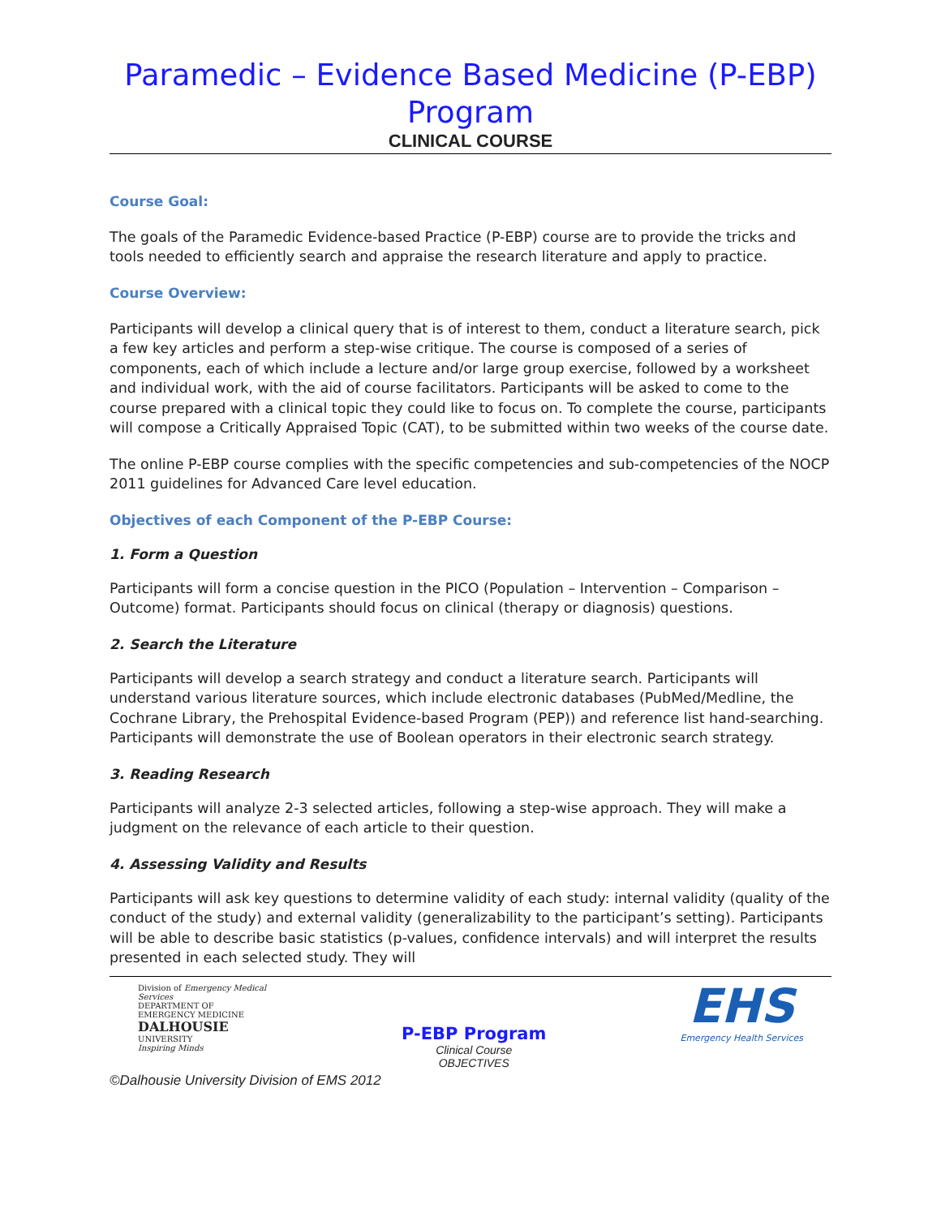Paramedic – Evidence Based Medicine (P-EBP) Program
CLINICAL COURSE
Course Goal:
The goals of the Paramedic Evidence-based Practice (P-EBP) course are to provide the tricks and tools needed to efficiently search and appraise the research literature and apply to practice.
Course Overview:
Participants will develop a clinical query that is of interest to them, conduct a literature search, pick a few key articles and perform a step-wise critique. The course is composed of a series of components, each of which include a lecture and/or large group exercise, followed by a worksheet and individual work, with the aid of course facilitators. Participants will be asked to come to the course prepared with a clinical topic they could like to focus on. To complete the course, participants will compose a Critically Appraised Topic (CAT), to be submitted within two weeks of the course date.
The online P-EBP course complies with the specific competencies and sub-competencies of the NOCP 2011 guidelines for Advanced Care level education.
Objectives of each Component of the P-EBP Course:
1. Form a Question
Participants will form a concise question in the PICO (Population – Intervention – Comparison – Outcome) format. Participants should focus on clinical (therapy or diagnosis) questions.
2. Search the Literature
Participants will develop a search strategy and conduct a literature search. Participants will understand various literature sources, which include electronic databases (PubMed/Medline, the Cochrane Library, the Prehospital Evidence-based Program (PEP)) and reference list hand-searching. Participants will demonstrate the use of Boolean operators in their electronic search strategy.
3. Reading Research
Participants will analyze 2-3 selected articles, following a step-wise approach. They will make a judgment on the relevance of each article to their question.
4. Assessing Validity and Results
Participants will ask key questions to determine validity of each study: internal validity (quality of the conduct of the study) and external validity (generalizability to the participant’s setting). Participants will be able to describe basic statistics (p-values, confidence intervals) and will interpret the results presented in each selected study. They will
Division of Emergency Medical Services
DEPARTMENT OF EMERGENCY MEDICINE
DALHOUSIE
UNIVERSITY
Inspiring Minds
P-EBP Program
Clinical Course
OBJECTIVES
EHS
Emergency Health Services
©Dalhousie University Division of EMS 2012